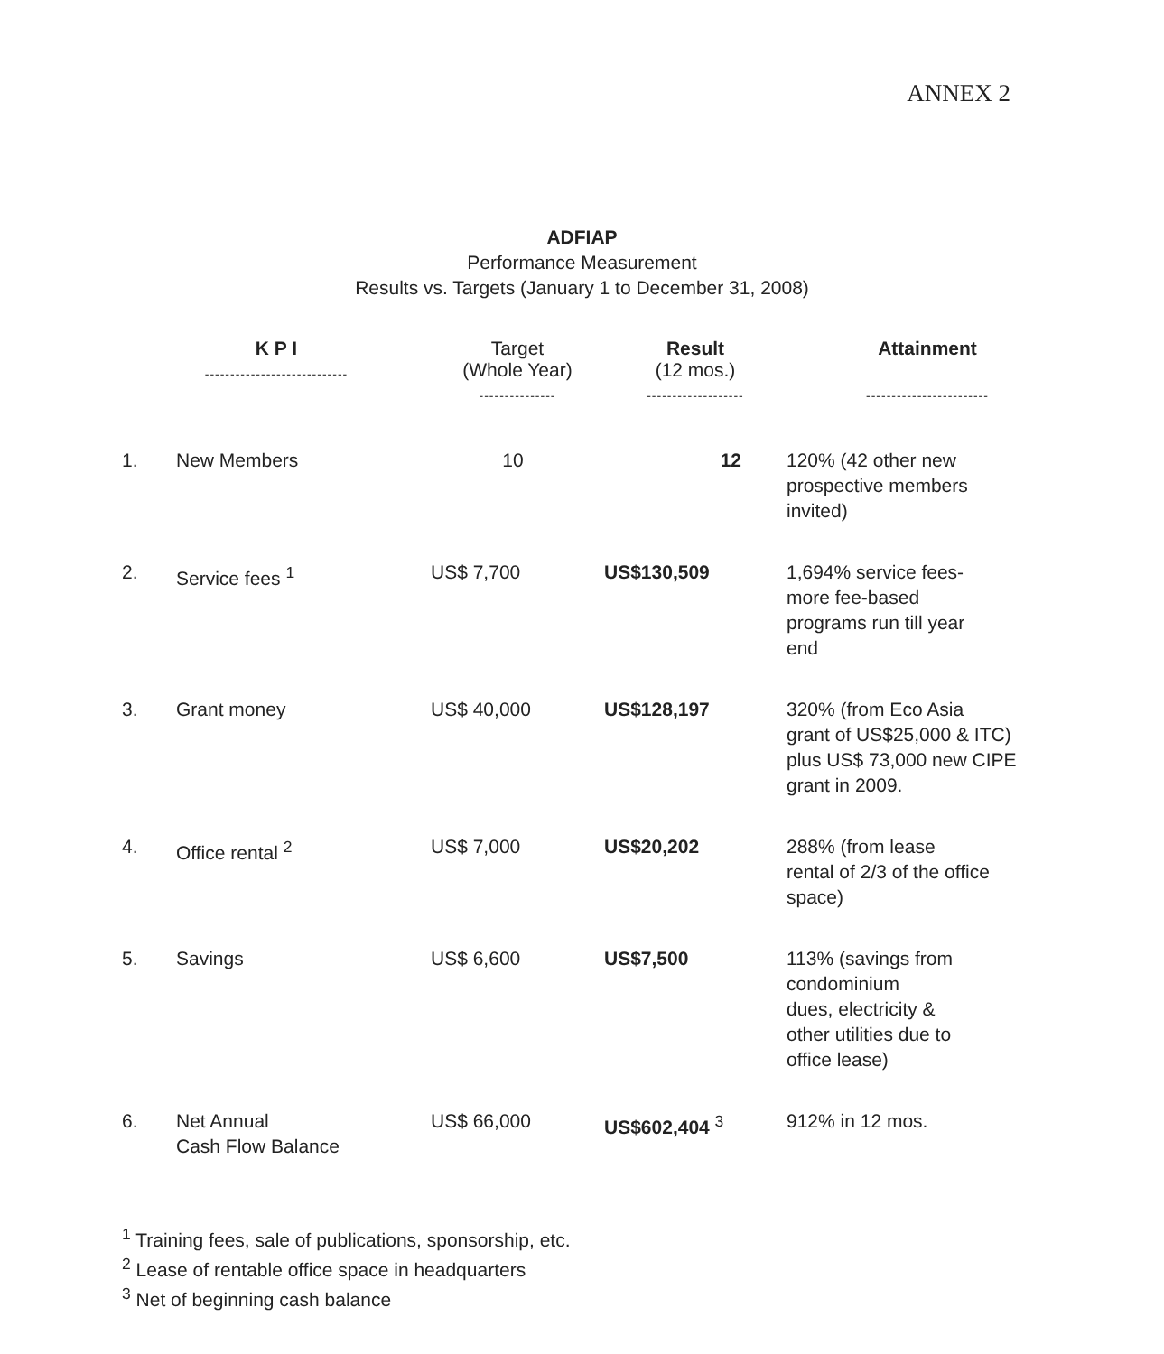ANNEX 2
ADFIAP
Performance Measurement
Results vs. Targets (January 1 to December 31, 2008)
| K P I ---------------------------- | | Target (Whole Year) --------------- | Result (12 mos.) ------------------- | Attainment ------------------------ |
| --- | --- | --- | --- | --- |
| 1. | New Members | 10 | 12 | 120% (42 other new prospective members invited) |
| 2. | Service fees <sup>1</sup> | US$ 7,700 | US$130,509 | 1,694% service fees- more fee-based programs run till year end |
| 3. | Grant money | US$ 40,000 | US$128,197 | 320% (from Eco Asia grant of US$25,000 & ITC) plus US$ 73,000 new CIPE grant in 2009. |
| 4. | Office rental <sup>2</sup> | US$ 7,000 | US$20,202 | 288% (from lease rental of 2/3 of the office space) |
| 5. | Savings | US$ 6,600 | US$7,500 | 113% (savings from condominium dues, electricity & other utilities due to office lease) |
| 6. | Net Annual Cash Flow Balance | US$ 66,000 | US$602,404 <sup>3</sup> | 912% in 12 mos. |
<sup>1</sup> Training fees, sale of publications, sponsorship, etc.
<sup>2</sup> Lease of rentable office space in headquarters
<sup>3</sup> Net of beginning cash balance